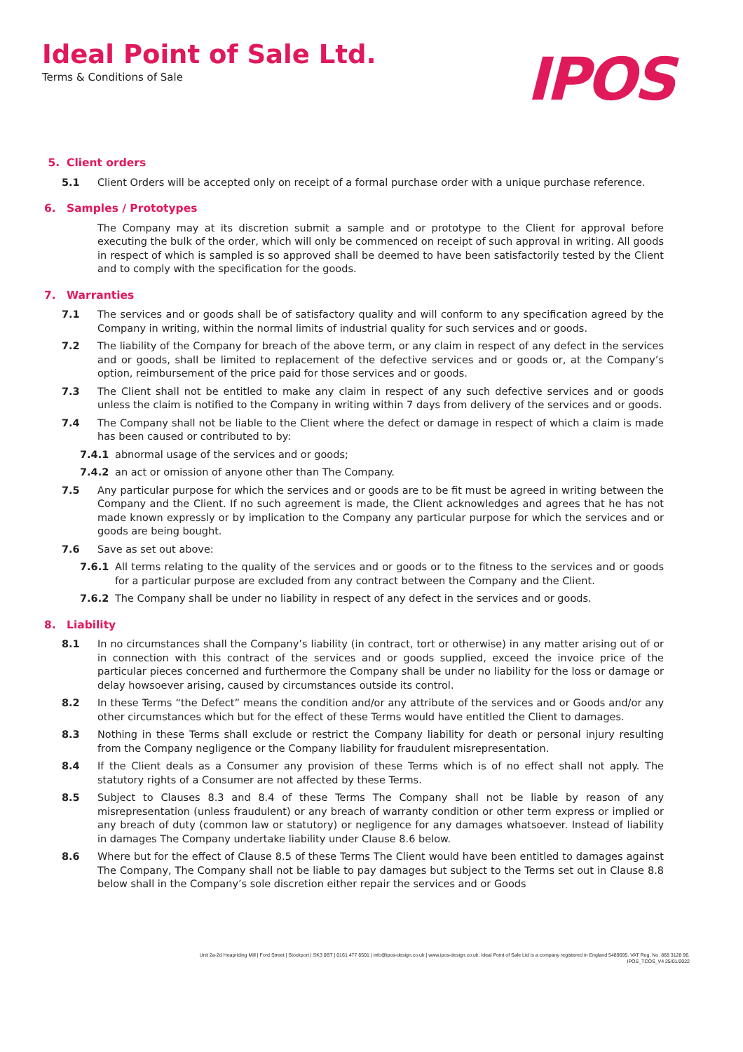Ideal Point of Sale Ltd.
Terms & Conditions of Sale
IPOS
5. Client orders
5.1 Client Orders will be accepted only on receipt of a formal purchase order with a unique purchase reference.
6. Samples / Prototypes
The Company may at its discretion submit a sample and or prototype to the Client for approval before executing the bulk of the order, which will only be commenced on receipt of such approval in writing. All goods in respect of which is sampled is so approved shall be deemed to have been satisfactorily tested by the Client and to comply with the specification for the goods.
7. Warranties
7.1 The services and or goods shall be of satisfactory quality and will conform to any specification agreed by the Company in writing, within the normal limits of industrial quality for such services and or goods.
7.2 The liability of the Company for breach of the above term, or any claim in respect of any defect in the services and or goods, shall be limited to replacement of the defective services and or goods or, at the Company’s option, reimbursement of the price paid for those services and or goods.
7.3 The Client shall not be entitled to make any claim in respect of any such defective services and or goods unless the claim is notified to the Company in writing within 7 days from delivery of the services and or goods.
7.4 The Company shall not be liable to the Client where the defect or damage in respect of which a claim is made has been caused or contributed to by:
7.4.1 abnormal usage of the services and or goods;
7.4.2 an act or omission of anyone other than The Company.
7.5 Any particular purpose for which the services and or goods are to be fit must be agreed in writing between the Company and the Client. If no such agreement is made, the Client acknowledges and agrees that he has not made known expressly or by implication to the Company any particular purpose for which the services and or goods are being bought.
7.6 Save as set out above:
7.6.1 All terms relating to the quality of the services and or goods or to the fitness to the services and or goods for a particular purpose are excluded from any contract between the Company and the Client.
7.6.2 The Company shall be under no liability in respect of any defect in the services and or goods.
8. Liability
8.1 In no circumstances shall the Company’s liability (in contract, tort or otherwise) in any matter arising out of or in connection with this contract of the services and or goods supplied, exceed the invoice price of the particular pieces concerned and furthermore the Company shall be under no liability for the loss or damage or delay howsoever arising, caused by circumstances outside its control.
8.2 In these Terms “the Defect” means the condition and/or any attribute of the services and or Goods and/or any other circumstances which but for the effect of these Terms would have entitled the Client to damages.
8.3 Nothing in these Terms shall exclude or restrict the Company liability for death or personal injury resulting from the Company negligence or the Company liability for fraudulent misrepresentation.
8.4 If the Client deals as a Consumer any provision of these Terms which is of no effect shall not apply. The statutory rights of a Consumer are not affected by these Terms.
8.5 Subject to Clauses 8.3 and 8.4 of these Terms The Company shall not be liable by reason of any misrepresentation (unless fraudulent) or any breach of warranty condition or other term express or implied or any breach of duty (common law or statutory) or negligence for any damages whatsoever. Instead of liability in damages The Company undertake liability under Clause 8.6 below.
8.6 Where but for the effect of Clause 8.5 of these Terms The Client would have been entitled to damages against The Company, The Company shall not be liable to pay damages but subject to the Terms set out in Clause 8.8 below shall in the Company’s sole discretion either repair the services and or Goods
Unit 2a-2d Heapriding Mill | Ford Street | Stockport | SK3 0BT | 0161 477 8501 | info@ipos-design.co.uk | www.ipos-design.co.uk. Ideal Point of Sale Ltd is a company registered in England 5489695. VAT Reg. No. 868 3128 96.
IPOS_TCOS_V4 25/01/2022